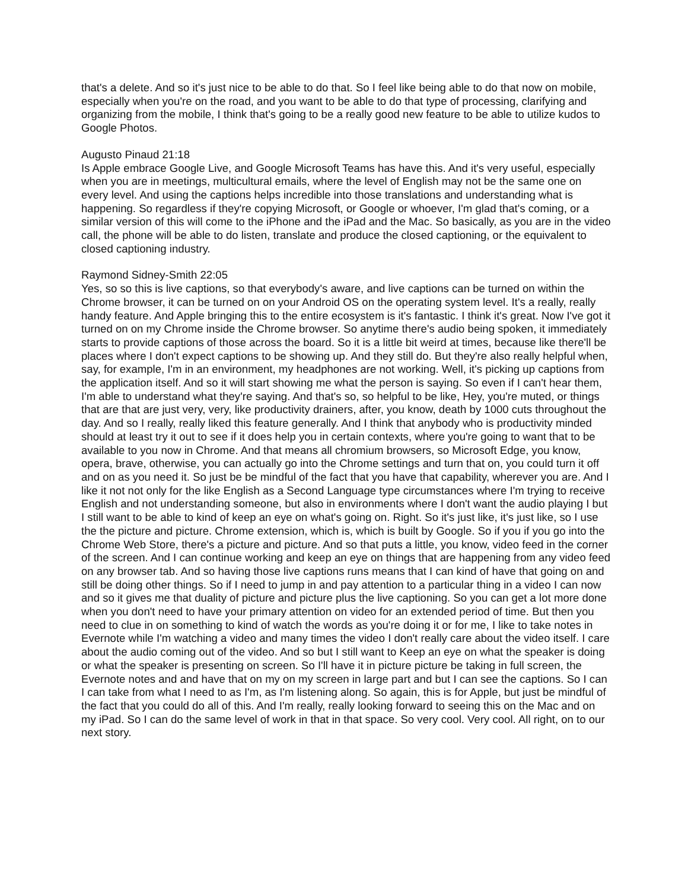that's a delete. And so it's just nice to be able to do that. So I feel like being able to do that now on mobile, especially when you're on the road, and you want to be able to do that type of processing, clarifying and organizing from the mobile, I think that's going to be a really good new feature to be able to utilize kudos to Google Photos.
Augusto Pinaud 21:18
Is Apple embrace Google Live, and Google Microsoft Teams has have this. And it's very useful, especially when you are in meetings, multicultural emails, where the level of English may not be the same one on every level. And using the captions helps incredible into those translations and understanding what is happening. So regardless if they're copying Microsoft, or Google or whoever, I'm glad that's coming, or a similar version of this will come to the iPhone and the iPad and the Mac. So basically, as you are in the video call, the phone will be able to do listen, translate and produce the closed captioning, or the equivalent to closed captioning industry.
Raymond Sidney-Smith 22:05
Yes, so so this is live captions, so that everybody's aware, and live captions can be turned on within the Chrome browser, it can be turned on on your Android OS on the operating system level. It's a really, really handy feature. And Apple bringing this to the entire ecosystem is it's fantastic. I think it's great. Now I've got it turned on on my Chrome inside the Chrome browser. So anytime there's audio being spoken, it immediately starts to provide captions of those across the board. So it is a little bit weird at times, because like there'll be places where I don't expect captions to be showing up. And they still do. But they're also really helpful when, say, for example, I'm in an environment, my headphones are not working. Well, it's picking up captions from the application itself. And so it will start showing me what the person is saying. So even if I can't hear them, I'm able to understand what they're saying. And that's so, so helpful to be like, Hey, you're muted, or things that are that are just very, very, like productivity drainers, after, you know, death by 1000 cuts throughout the day. And so I really, really liked this feature generally. And I think that anybody who is productivity minded should at least try it out to see if it does help you in certain contexts, where you're going to want that to be available to you now in Chrome. And that means all chromium browsers, so Microsoft Edge, you know, opera, brave, otherwise, you can actually go into the Chrome settings and turn that on, you could turn it off and on as you need it. So just be be mindful of the fact that you have that capability, wherever you are. And I like it not not only for the like English as a Second Language type circumstances where I'm trying to receive English and not understanding someone, but also in environments where I don't want the audio playing I but I still want to be able to kind of keep an eye on what's going on. Right. So it's just like, it's just like, so I use the the picture and picture. Chrome extension, which is, which is built by Google. So if you if you go into the Chrome Web Store, there's a picture and picture. And so that puts a little, you know, video feed in the corner of the screen. And I can continue working and keep an eye on things that are happening from any video feed on any browser tab. And so having those live captions runs means that I can kind of have that going on and still be doing other things. So if I need to jump in and pay attention to a particular thing in a video I can now and so it gives me that duality of picture and picture plus the live captioning. So you can get a lot more done when you don't need to have your primary attention on video for an extended period of time. But then you need to clue in on something to kind of watch the words as you're doing it or for me, I like to take notes in Evernote while I'm watching a video and many times the video I don't really care about the video itself. I care about the audio coming out of the video. And so but I still want to Keep an eye on what the speaker is doing or what the speaker is presenting on screen. So I'll have it in picture picture be taking in full screen, the Evernote notes and and have that on my on my screen in large part and but I can see the captions. So I can I can take from what I need to as I'm, as I'm listening along. So again, this is for Apple, but just be mindful of the fact that you could do all of this. And I'm really, really looking forward to seeing this on the Mac and on my iPad. So I can do the same level of work in that in that space. So very cool. Very cool. All right, on to our next story.